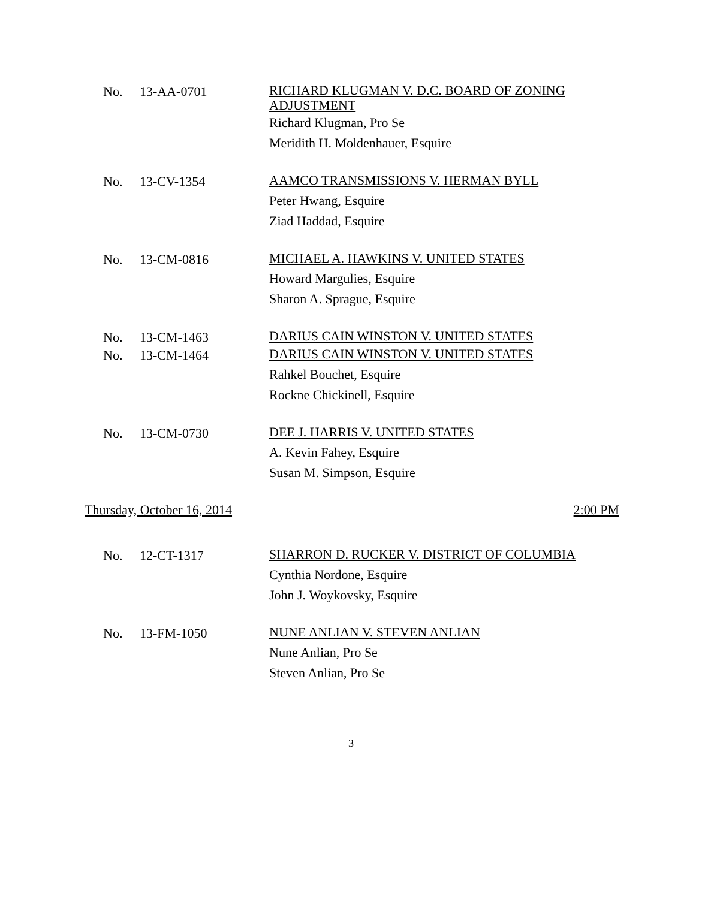No.
13-AA-0701
RICHARD KLUGMAN V. D.C. BOARD OF ZONING ADJUSTMENT
Richard Klugman, Pro Se
Meridith H. Moldenhauer, Esquire
No.
13-CV-1354
AAMCO TRANSMISSIONS V. HERMAN BYLL
Peter Hwang, Esquire
Ziad Haddad, Esquire
No.
13-CM-0816
MICHAEL A. HAWKINS V. UNITED STATES
Howard Margulies, Esquire
Sharon A. Sprague, Esquire
No.
13-CM-1463
DARIUS CAIN WINSTON V. UNITED STATES
No.
13-CM-1464
DARIUS CAIN WINSTON V. UNITED STATES
Rahkel Bouchet, Esquire
Rockne Chickinell, Esquire
No.
13-CM-0730
DEE J. HARRIS V. UNITED STATES
A. Kevin Fahey, Esquire
Susan M. Simpson, Esquire
Thursday, October 16, 2014 2:00 PM
No.
12-CT-1317
SHARRON D. RUCKER V. DISTRICT OF COLUMBIA
Cynthia Nordone, Esquire
John J. Woykovsky, Esquire
No.
13-FM-1050
NUNE ANLIAN V. STEVEN ANLIAN
Nune Anlian, Pro Se
Steven Anlian, Pro Se
3